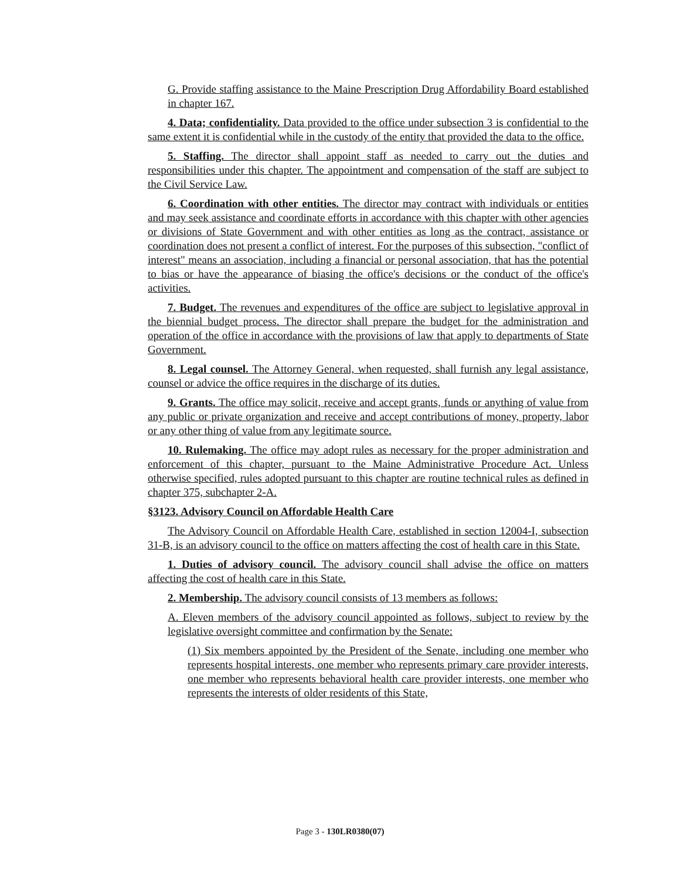G. Provide staffing assistance to the Maine Prescription Drug Affordability Board established in chapter 167.
4. Data; confidentiality. Data provided to the office under subsection 3 is confidential to the same extent it is confidential while in the custody of the entity that provided the data to the office.
5. Staffing. The director shall appoint staff as needed to carry out the duties and responsibilities under this chapter. The appointment and compensation of the staff are subject to the Civil Service Law.
6. Coordination with other entities. The director may contract with individuals or entities and may seek assistance and coordinate efforts in accordance with this chapter with other agencies or divisions of State Government and with other entities as long as the contract, assistance or coordination does not present a conflict of interest. For the purposes of this subsection, "conflict of interest" means an association, including a financial or personal association, that has the potential to bias or have the appearance of biasing the office's decisions or the conduct of the office's activities.
7. Budget. The revenues and expenditures of the office are subject to legislative approval in the biennial budget process. The director shall prepare the budget for the administration and operation of the office in accordance with the provisions of law that apply to departments of State Government.
8. Legal counsel. The Attorney General, when requested, shall furnish any legal assistance, counsel or advice the office requires in the discharge of its duties.
9. Grants. The office may solicit, receive and accept grants, funds or anything of value from any public or private organization and receive and accept contributions of money, property, labor or any other thing of value from any legitimate source.
10. Rulemaking. The office may adopt rules as necessary for the proper administration and enforcement of this chapter, pursuant to the Maine Administrative Procedure Act. Unless otherwise specified, rules adopted pursuant to this chapter are routine technical rules as defined in chapter 375, subchapter 2-A.
§3123. Advisory Council on Affordable Health Care
The Advisory Council on Affordable Health Care, established in section 12004-I, subsection 31-B, is an advisory council to the office on matters affecting the cost of health care in this State.
1. Duties of advisory council. The advisory council shall advise the office on matters affecting the cost of health care in this State.
2. Membership. The advisory council consists of 13 members as follows:
A. Eleven members of the advisory council appointed as follows, subject to review by the legislative oversight committee and confirmation by the Senate:
(1) Six members appointed by the President of the Senate, including one member who represents hospital interests, one member who represents primary care provider interests, one member who represents behavioral health care provider interests, one member who represents the interests of older residents of this State,
Page 3 - 130LR0380(07)